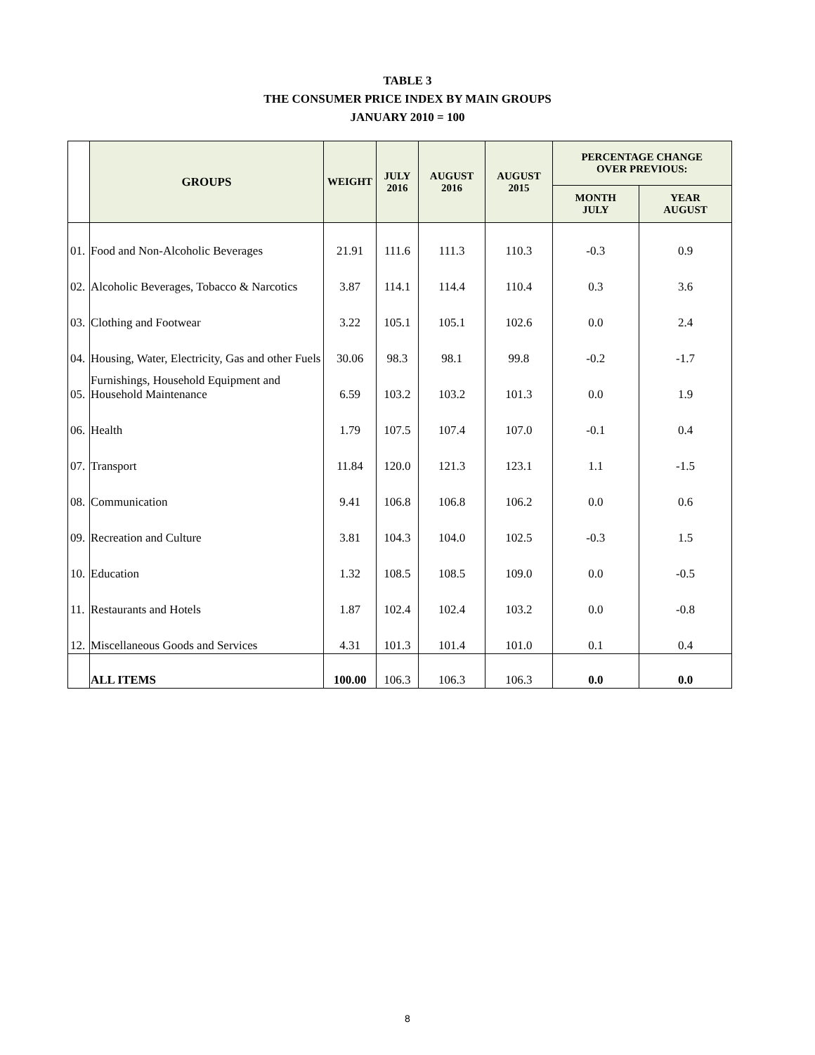TABLE 3
THE CONSUMER PRICE INDEX BY MAIN GROUPS
JANUARY 2010 = 100
| | GROUPS | WEIGHT | JULY 2016 | AUGUST 2016 | AUGUST 2015 | PERCENTAGE CHANGE OVER PREVIOUS: | |
| --- | --- | --- | --- | --- | --- | --- | --- |
| | | | | | | MONTH JULY | YEAR AUGUST |
| 01. | Food and Non-Alcoholic Beverages | 21.91 | 111.6 | 111.3 | 110.3 | -0.3 | 0.9 |
| 02. | Alcoholic Beverages, Tobacco & Narcotics | 3.87 | 114.1 | 114.4 | 110.4 | 0.3 | 3.6 |
| 03. | Clothing and Footwear | 3.22 | 105.1 | 105.1 | 102.6 | 0.0 | 2.4 |
| 04. | Housing, Water, Electricity, Gas and other Fuels | 30.06 | 98.3 | 98.1 | 99.8 | -0.2 | -1.7 |
| 05. | Furnishings, Household Equipment and Household Maintenance | 6.59 | 103.2 | 103.2 | 101.3 | 0.0 | 1.9 |
| 06. | Health | 1.79 | 107.5 | 107.4 | 107.0 | -0.1 | 0.4 |
| 07. | Transport | 11.84 | 120.0 | 121.3 | 123.1 | 1.1 | -1.5 |
| 08. | Communication | 9.41 | 106.8 | 106.8 | 106.2 | 0.0 | 0.6 |
| 09. | Recreation and Culture | 3.81 | 104.3 | 104.0 | 102.5 | -0.3 | 1.5 |
| 10. | Education | 1.32 | 108.5 | 108.5 | 109.0 | 0.0 | -0.5 |
| 11. | Restaurants and Hotels | 1.87 | 102.4 | 102.4 | 103.2 | 0.0 | -0.8 |
| 12. | Miscellaneous Goods and Services | 4.31 | 101.3 | 101.4 | 101.0 | 0.1 | 0.4 |
| | ALL ITEMS | 100.00 | 106.3 | 106.3 | 106.3 | 0.0 | 0.0 |
8